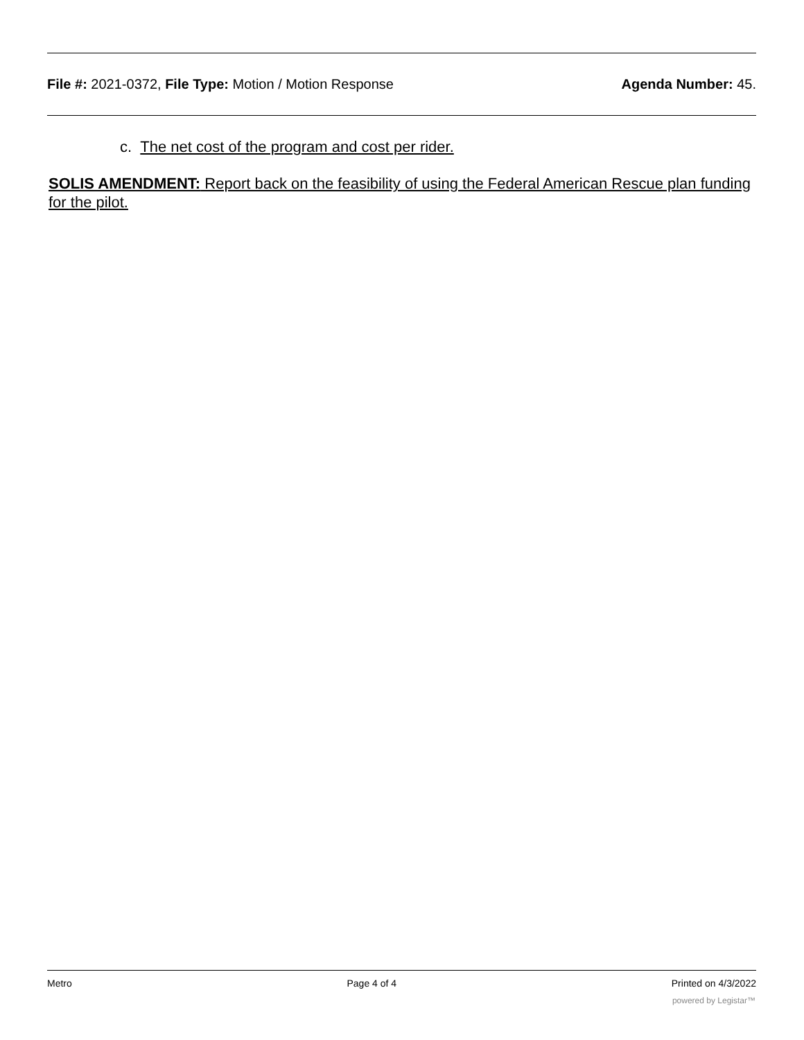File #: 2021-0372, File Type: Motion / Motion Response
Agenda Number: 45.
c. The net cost of the program and cost per rider.
SOLIS AMENDMENT: Report back on the feasibility of using the Federal American Rescue plan funding for the pilot.
Metro Page 4 of 4 Printed on 4/3/2022
powered by Legistar™